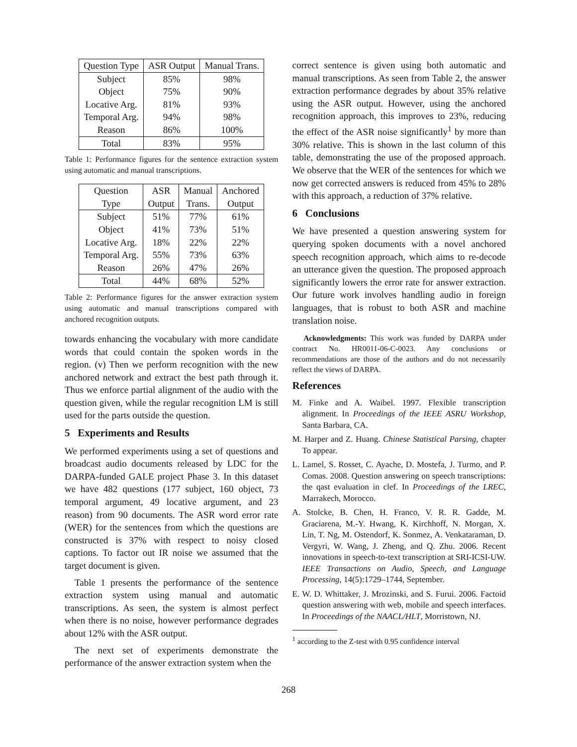| Question Type | ASR Output | Manual Trans. |
| --- | --- | --- |
| Subject | 85% | 98% |
| Object | 75% | 90% |
| Locative Arg. | 81% | 93% |
| Temporal Arg. | 94% | 98% |
| Reason | 86% | 100% |
| Total | 83% | 95% |
Table 1: Performance figures for the sentence extraction system using automatic and manual transcriptions.
| Question Type | ASR Output | Manual Trans. | Anchored Output |
| --- | --- | --- | --- |
| Subject | 51% | 77% | 61% |
| Object | 41% | 73% | 51% |
| Locative Arg. | 18% | 22% | 22% |
| Temporal Arg. | 55% | 73% | 63% |
| Reason | 26% | 47% | 26% |
| Total | 44% | 68% | 52% |
Table 2: Performance figures for the answer extraction system using automatic and manual transcriptions compared with anchored recognition outputs.
towards enhancing the vocabulary with more candidate words that could contain the spoken words in the region. (v) Then we perform recognition with the new anchored network and extract the best path through it. Thus we enforce partial alignment of the audio with the question given, while the regular recognition LM is still used for the parts outside the question.
5 Experiments and Results
We performed experiments using a set of questions and broadcast audio documents released by LDC for the DARPA-funded GALE project Phase 3. In this dataset we have 482 questions (177 subject, 160 object, 73 temporal argument, 49 locative argument, and 23 reason) from 90 documents. The ASR word error rate (WER) for the sentences from which the questions are constructed is 37% with respect to noisy closed captions. To factor out IR noise we assumed that the target document is given.
Table 1 presents the performance of the sentence extraction system using manual and automatic transcriptions. As seen, the system is almost perfect when there is no noise, however performance degrades about 12% with the ASR output.
The next set of experiments demonstrate the performance of the answer extraction system when the
correct sentence is given using both automatic and manual transcriptions. As seen from Table 2, the answer extraction performance degrades by about 35% relative using the ASR output. However, using the anchored recognition approach, this improves to 23%, reducing the effect of the ASR noise significantly<sup>1</sup> by more than 30% relative. This is shown in the last column of this table, demonstrating the use of the proposed approach. We observe that the WER of the sentences for which we now get corrected answers is reduced from 45% to 28% with this approach, a reduction of 37% relative.
6 Conclusions
We have presented a question answering system for querying spoken documents with a novel anchored speech recognition approach, which aims to re-decode an utterance given the question. The proposed approach significantly lowers the error rate for answer extraction. Our future work involves handling audio in foreign languages, that is robust to both ASR and machine translation noise.
Acknowledgments: This work was funded by DARPA under contract No. HR0011-06-C-0023. Any conclusions or recommendations are those of the authors and do not necessarily reflect the views of DARPA.
References
M. Finke and A. Waibel. 1997. Flexible transcription alignment. In Proceedings of the IEEE ASRU Workshop, Santa Barbara, CA.
M. Harper and Z. Huang. Chinese Statistical Parsing, chapter To appear.
L. Lamel, S. Rosset, C. Ayache, D. Mostefa, J. Turmo, and P. Comas. 2008. Question answering on speech transcriptions: the qast evaluation in clef. In Proceedings of the LREC, Marrakech, Morocco.
A. Stolcke, B. Chen, H. Franco, V. R. R. Gadde, M. Graciarena, M.-Y. Hwang, K. Kirchhoff, N. Morgan, X. Lin, T. Ng, M. Ostendorf, K. Sonmez, A. Venkataraman, D. Vergyri, W. Wang, J. Zheng, and Q. Zhu. 2006. Recent innovations in speech-to-text transcription at SRI-ICSI-UW. IEEE Transactions on Audio, Speech, and Language Processing, 14(5):1729–1744, September.
E. W. D. Whittaker, J. Mrozinski, and S. Furui. 2006. Factoid question answering with web, mobile and speech interfaces. In Proceedings of the NAACL/HLT, Morristown, NJ.
<sup>1</sup> according to the Z-test with 0.95 confidence interval
268